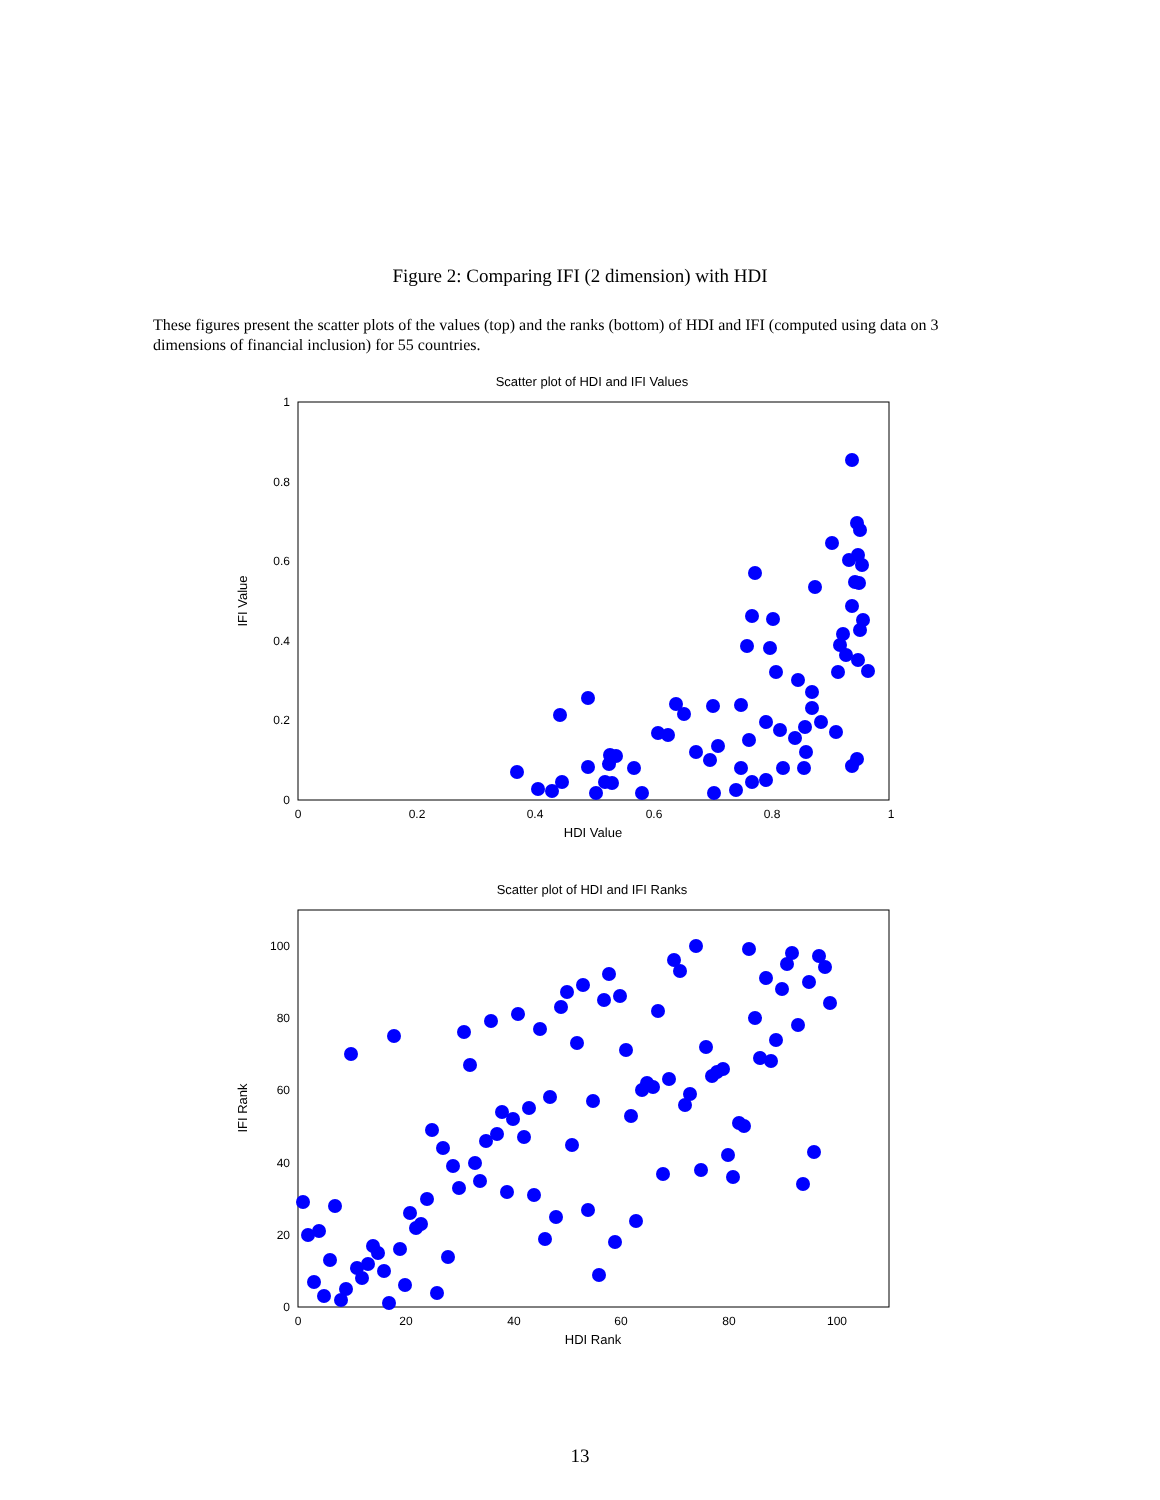Figure 2: Comparing IFI (2 dimension) with HDI
These figures present the scatter plots of the values (top) and the ranks (bottom) of HDI and IFI (computed using data on 3 dimensions of financial inclusion) for 55 countries.
Scatter plot of HDI and IFI Values
1
0.8
0.6
0.4
0.2
0
0
0.2
0.4
0.6
0.8
1
HDI Value
IFI Value
Scatter plot of HDI and IFI Ranks
100
80
60
40
20
0
0
20
40
60
80
100
HDI Rank
IFI Rank
13